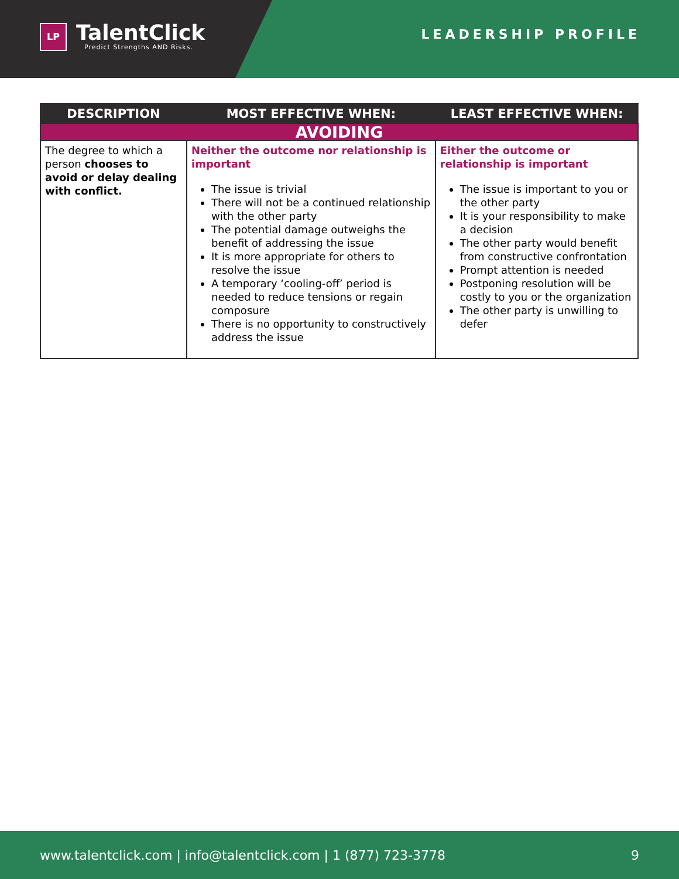LP
TalentClick
Predict Strengths AND Risks.
LEADERSHIP PROFILE
| DESCRIPTION | MOST EFFECTIVE WHEN: | LEAST EFFECTIVE WHEN: |
| --- | --- | --- |
| AVOIDING | | |
| The degree to which a person chooses to avoid or delay dealing with conflict. | Neither the outcome nor relationship is important The issue is trivial There will not be a continued relationship with the other party The potential damage outweighs the benefit of addressing the issue It is more appropriate for others to resolve the issue A temporary ‘cooling-off’ period is needed to reduce tensions or regain composure There is no opportunity to constructively address the issue | Either the outcome or relationship is important The issue is important to you or the other party It is your responsibility to make a decision The other party would benefit from constructive confrontation Prompt attention is needed Postponing resolution will be costly to you or the organization The other party is unwilling to defer |
www.talentclick.com | info@talentclick.com | 1 (877) 723-3778 9